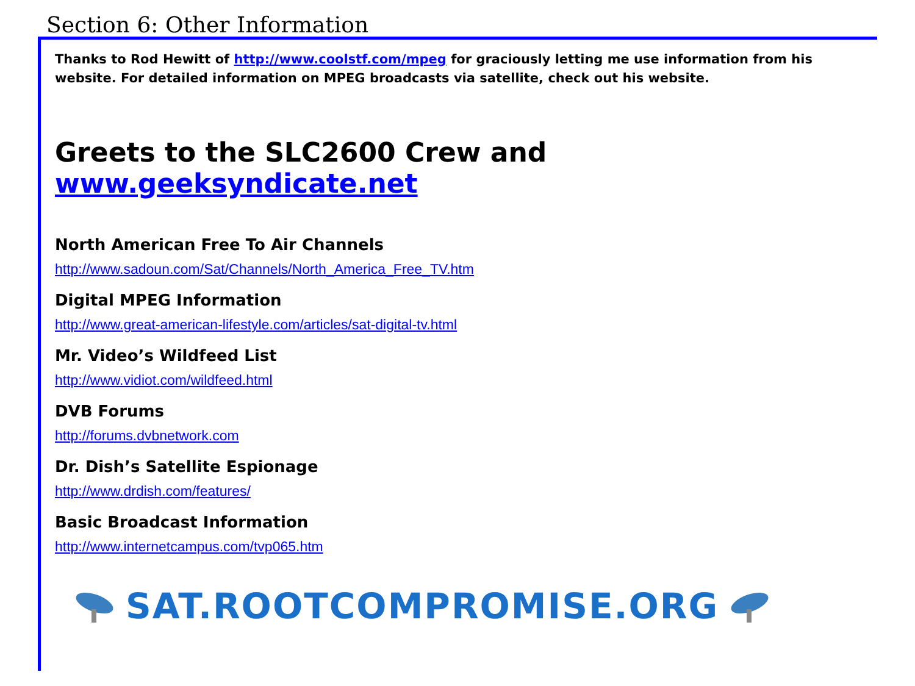Section 6: Other Information
Thanks to Rod Hewitt of http://www.coolstf.com/mpeg for graciously letting me use information from his website. For detailed information on MPEG broadcasts via satellite, check out his website.
Greets to the SLC2600 Crew and www.geeksyndicate.net
North American Free To Air Channels
http://www.sadoun.com/Sat/Channels/North_America_Free_TV.htm
Digital MPEG Information
http://www.great-american-lifestyle.com/articles/sat-digital-tv.html
Mr. Video’s Wildfeed List
http://www.vidiot.com/wildfeed.html
DVB Forums
http://forums.dvbnetwork.com
Dr. Dish’s Satellite Espionage
http://www.drdish.com/features/
Basic Broadcast Information
http://www.internetcampus.com/tvp065.htm
SAT.ROOTCOMPROMISE.ORG